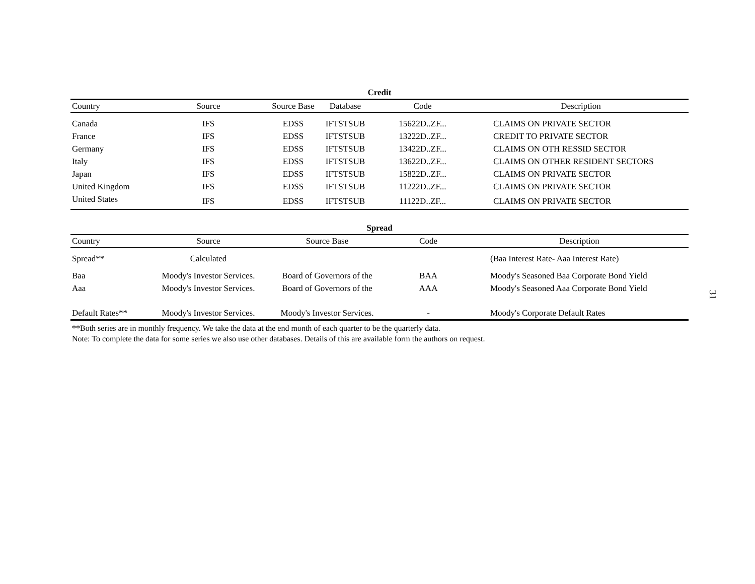Credit
| Country | Source | Source Base | Database | Code | Description |
| --- | --- | --- | --- | --- | --- |
| Canada | IFS | EDSS | IFTSTSUB | 15622D..ZF... | CLAIMS ON PRIVATE SECTOR |
| France | IFS | EDSS | IFTSTSUB | 13222D..ZF... | CREDIT TO PRIVATE SECTOR |
| Germany | IFS | EDSS | IFTSTSUB | 13422D..ZF... | CLAIMS ON OTH RESSID SECTOR |
| Italy | IFS | EDSS | IFTSTSUB | 13622D..ZF... | CLAIMS ON OTHER RESIDENT SECTORS |
| Japan | IFS | EDSS | IFTSTSUB | 15822D..ZF... | CLAIMS ON PRIVATE SECTOR |
| United Kingdom | IFS | EDSS | IFTSTSUB | 11222D..ZF... | CLAIMS ON PRIVATE SECTOR |
| United States | IFS | EDSS | IFTSTSUB | 11122D..ZF... | CLAIMS ON PRIVATE SECTOR |
Spread
| Country | Source | Source Base | Code | Description |
| --- | --- | --- | --- | --- |
| Spread** | Calculated | | | (Baa Interest Rate- Aaa Interest Rate) |
| Baa | Moody's Investor Services. | Board of Governors of the | BAA | Moody's Seasoned Baa Corporate Bond Yield |
| Aaa | Moody's Investor Services. | Board of Governors of the | AAA | Moody's Seasoned Aaa Corporate Bond Yield |
| Default Rates** | Moody's Investor Services. | Moody's Investor Services. | - | Moody's Corporate Default Rates |
**Both series are in monthly frequency. We take the data at the end month of each quarter to be the quarterly data.
Note: To complete the data for some series we also use other databases. Details of this are available form the authors on request.
31